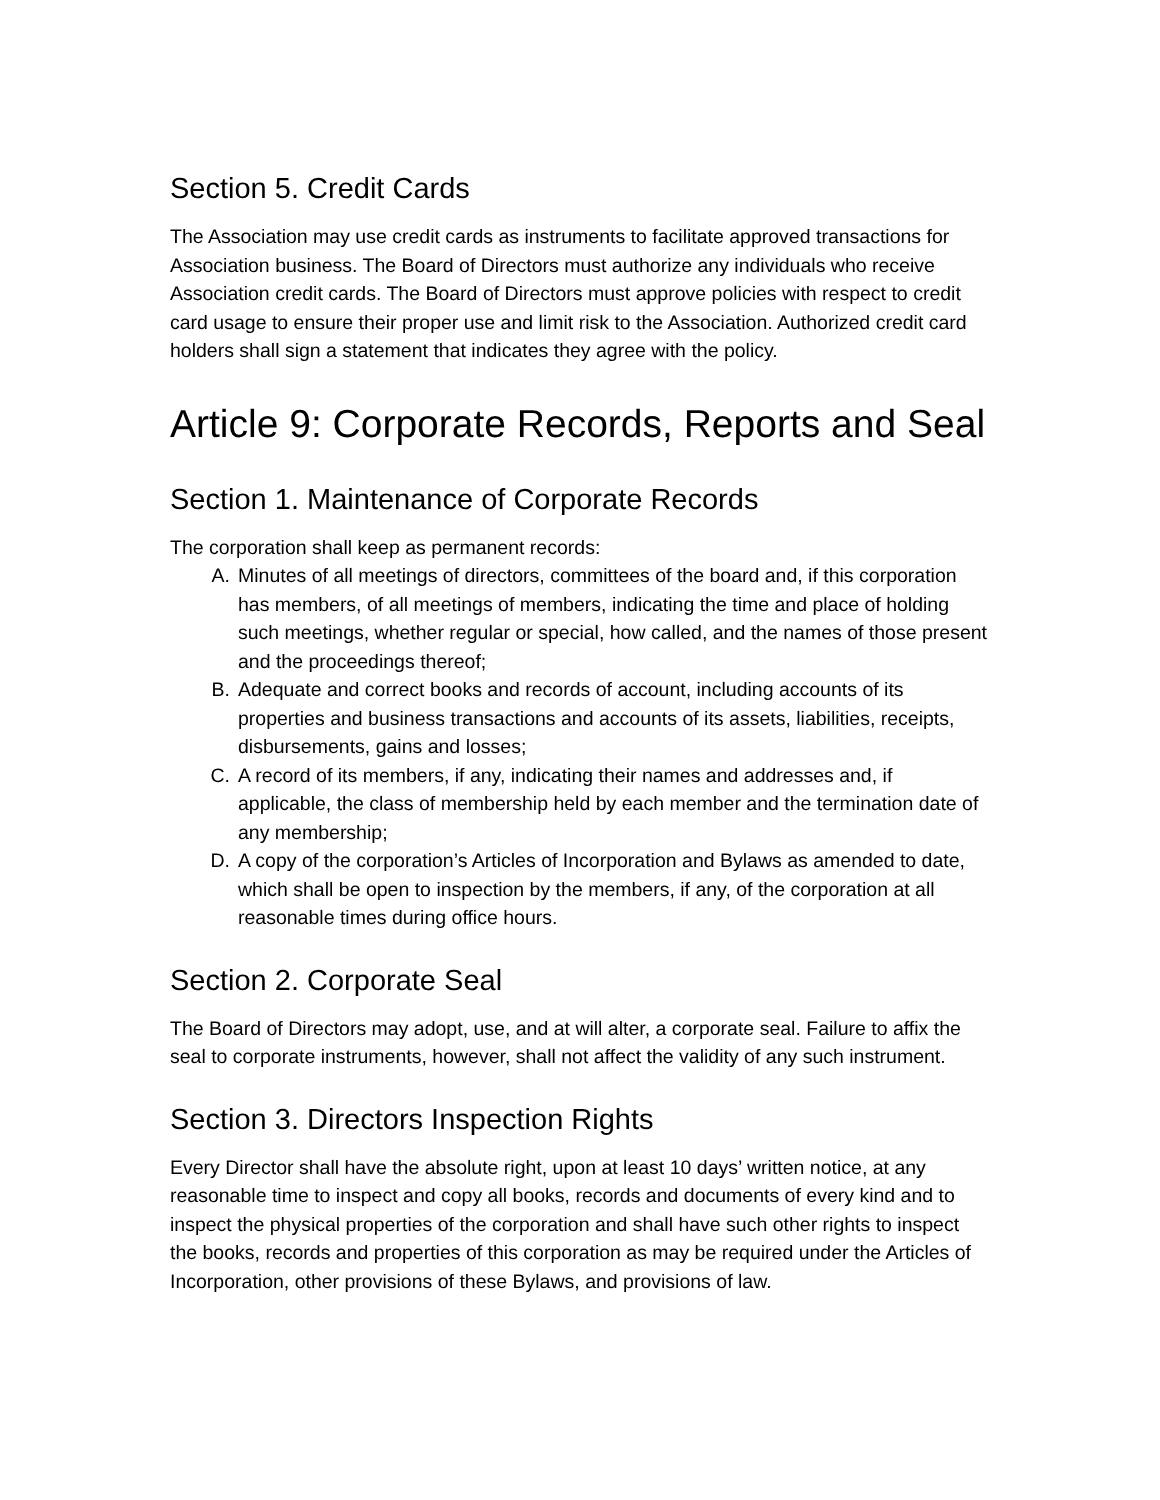Section 5. Credit Cards
The Association may use credit cards as instruments to facilitate approved transactions for Association business. The Board of Directors must authorize any individuals who receive Association credit cards. The Board of Directors must approve policies with respect to credit card usage to ensure their proper use and limit risk to the Association. Authorized credit card holders shall sign a statement that indicates they agree with the policy.
Article 9: Corporate Records, Reports and Seal
Section 1. Maintenance of Corporate Records
The corporation shall keep as permanent records:
A. Minutes of all meetings of directors, committees of the board and, if this corporation has members, of all meetings of members, indicating the time and place of holding such meetings, whether regular or special, how called, and the names of those present and the proceedings thereof;
B. Adequate and correct books and records of account, including accounts of its properties and business transactions and accounts of its assets, liabilities, receipts, disbursements, gains and losses;
C. A record of its members, if any, indicating their names and addresses and, if applicable, the class of membership held by each member and the termination date of any membership;
D. A copy of the corporation’s Articles of Incorporation and Bylaws as amended to date, which shall be open to inspection by the members, if any, of the corporation at all reasonable times during office hours.
Section 2. Corporate Seal
The Board of Directors may adopt, use, and at will alter, a corporate seal. Failure to affix the seal to corporate instruments, however, shall not affect the validity of any such instrument.
Section 3. Directors Inspection Rights
Every Director shall have the absolute right, upon at least 10 days’ written notice, at any reasonable time to inspect and copy all books, records and documents of every kind and to inspect the physical properties of the corporation and shall have such other rights to inspect the books, records and properties of this corporation as may be required under the Articles of Incorporation, other provisions of these Bylaws, and provisions of law.